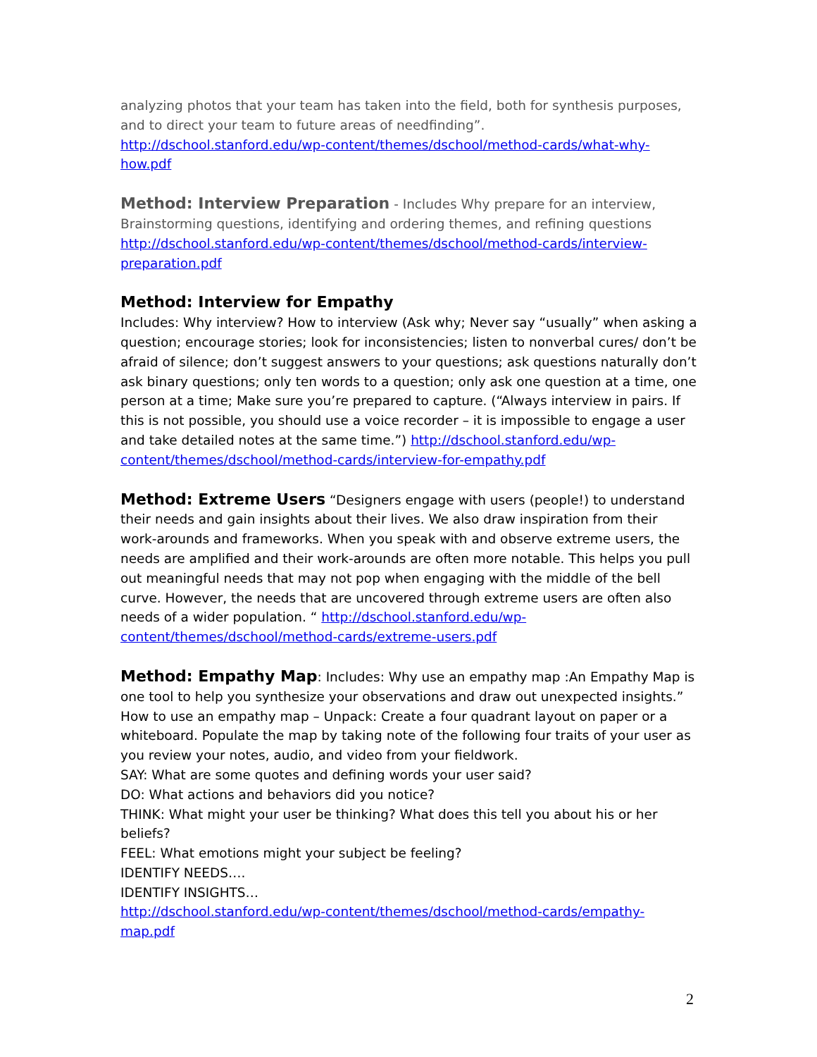analyzing photos that your team has taken into the field, both for synthesis purposes, and to direct your team to future areas of needfinding”.
http://dschool.stanford.edu/wp-content/themes/dschool/method-cards/what-why-how.pdf
Method: Interview Preparation - Includes Why prepare for an interview, Brainstorming questions, identifying and ordering themes, and refining questions
http://dschool.stanford.edu/wp-content/themes/dschool/method-cards/interview-preparation.pdf
Method: Interview for Empathy
Includes: Why interview? How to interview (Ask why; Never say “usually” when asking a question; encourage stories; look for inconsistencies; listen to nonverbal cures/ don’t be afraid of silence; don’t suggest answers to your questions; ask questions naturally don’t ask binary questions; only ten words to a question; only ask one question at a time, one person at a time; Make sure you’re prepared to capture. (“Always interview in pairs. If this is not possible, you should use a voice recorder – it is impossible to engage a user and take detailed notes at the same time.”) http://dschool.stanford.edu/wp-content/themes/dschool/method-cards/interview-for-empathy.pdf
Method: Extreme Users “Designers engage with users (people!) to understand their needs and gain insights about their lives. We also draw inspiration from their work-arounds and frameworks. When you speak with and observe extreme users, the needs are amplified and their work-arounds are often more notable. This helps you pull out meaningful needs that may not pop when engaging with the middle of the bell curve. However, the needs that are uncovered through extreme users are often also needs of a wider population. “ http://dschool.stanford.edu/wp-content/themes/dschool/method-cards/extreme-users.pdf
Method: Empathy Map: Includes: Why use an empathy map :An Empathy Map is one tool to help you synthesize your observations and draw out unexpected insights.” How to use an empathy map – Unpack: Create a four quadrant layout on paper or a whiteboard. Populate the map by taking note of the following four traits of your user as you review your notes, audio, and video from your fieldwork.
SAY: What are some quotes and defining words your user said?
DO: What actions and behaviors did you notice?
THINK: What might your user be thinking? What does this tell you about his or her beliefs?
FEEL: What emotions might your subject be feeling?
IDENTIFY NEEDS….
IDENTIFY INSIGHTS…
http://dschool.stanford.edu/wp-content/themes/dschool/method-cards/empathy-map.pdf
2